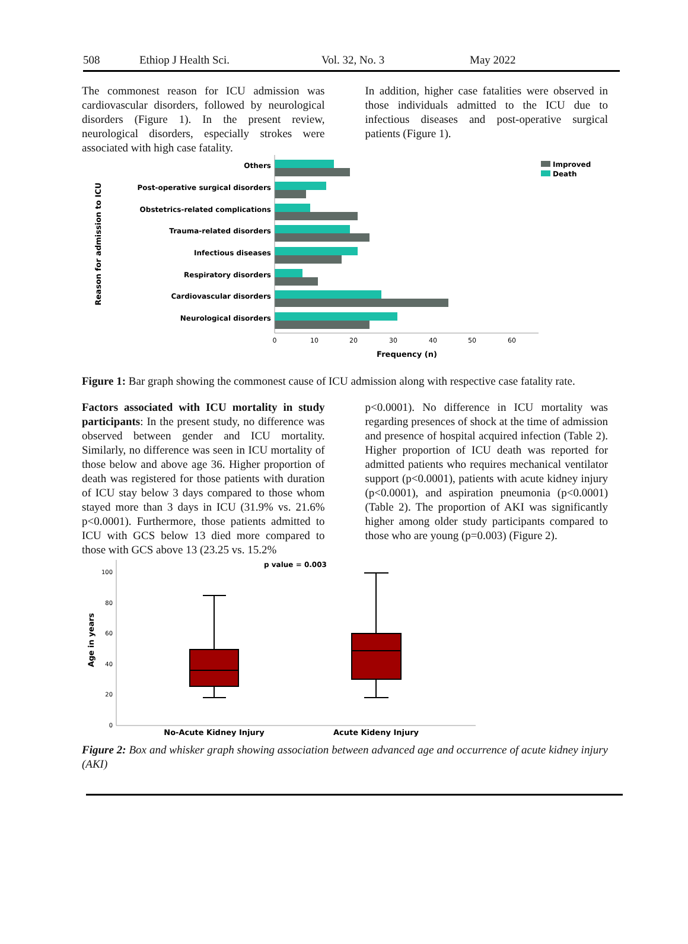508 Ethiop J Health Sci. Vol. 32, No. 3 May 2022
The commonest reason for ICU admission was cardiovascular disorders, followed by neurological disorders (Figure 1). In the present review, neurological disorders, especially strokes were associated with high case fatality.
In addition, higher case fatalities were observed in those individuals admitted to the ICU due to infectious diseases and post-operative surgical patients (Figure 1).
Reason for admission to ICU
Others
Post-operative surgical disorders
Obstetrics-related complications
Trauma-related disorders
Infectious diseases
Respiratory disorders
Cardiovascular disorders
Neurological disorders
0
10
20
30
40
50
60
Frequency (n)
Improved
Death
Figure 1: Bar graph showing the commonest cause of ICU admission along with respective case fatality rate.
Factors associated with ICU mortality in study participants: In the present study, no difference was observed between gender and ICU mortality. Similarly, no difference was seen in ICU mortality of those below and above age 36. Higher proportion of death was registered for those patients with duration of ICU stay below 3 days compared to those whom stayed more than 3 days in ICU (31.9% vs. 21.6% p<0.0001). Furthermore, those patients admitted to ICU with GCS below 13 died more compared to those with GCS above 13 (23.25 vs. 15.2%
p<0.0001). No difference in ICU mortality was regarding presences of shock at the time of admission and presence of hospital acquired infection (Table 2). Higher proportion of ICU death was reported for admitted patients who requires mechanical ventilator support (p<0.0001), patients with acute kidney injury (p<0.0001), and aspiration pneumonia (p<0.0001) (Table 2). The proportion of AKI was significantly higher among older study participants compared to those who are young (p=0.003) (Figure 2).
Age in years
100
80
60
40
20
0
p value = 0.003
No-Acute Kidney Injury
Acute Kideny Injury
Figure 2: Box and whisker graph showing association between advanced age and occurrence of acute kidney injury (AKI)